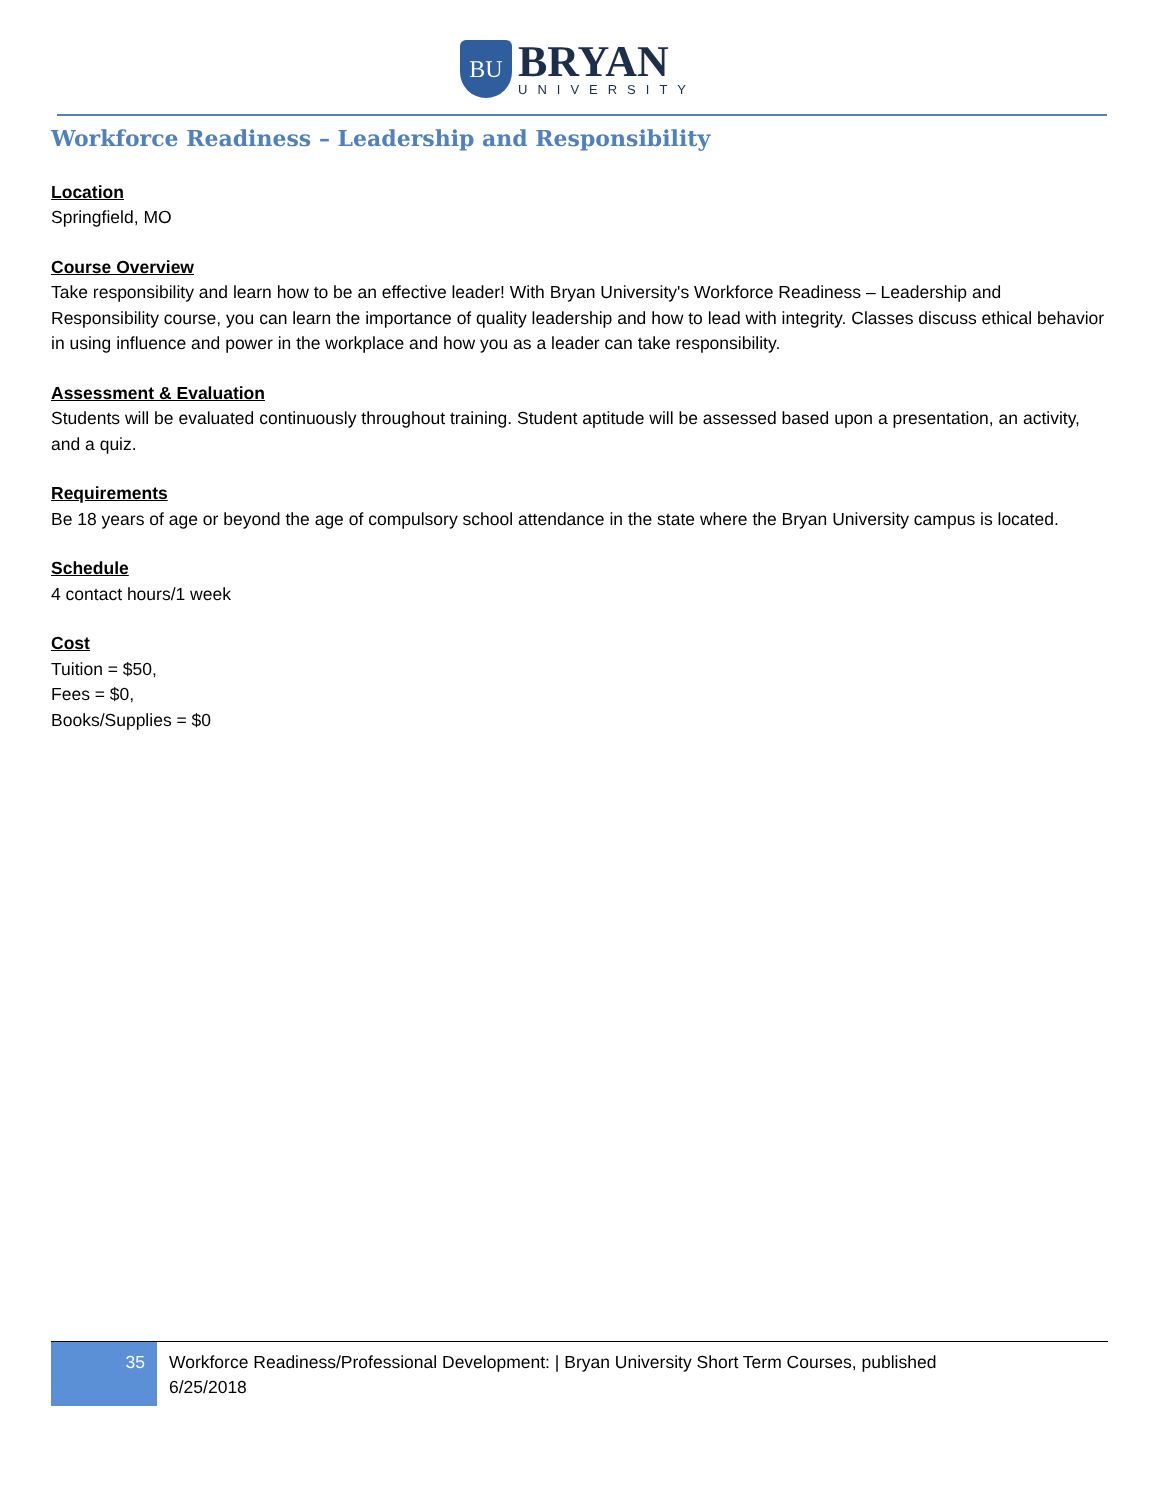BU
BRYAN
UNIVERSITY
Workforce Readiness – Leadership and Responsibility
Location
Springfield, MO
Course Overview
Take responsibility and learn how to be an effective leader! With Bryan University's Workforce Readiness – Leadership and Responsibility course, you can learn the importance of quality leadership and how to lead with integrity. Classes discuss ethical behavior in using influence and power in the workplace and how you as a leader can take responsibility.
Assessment & Evaluation
Students will be evaluated continuously throughout training. Student aptitude will be assessed based upon a presentation, an activity, and a quiz.
Requirements
Be 18 years of age or beyond the age of compulsory school attendance in the state where the Bryan University campus is located.
Schedule
4 contact hours/1 week
Cost
Tuition = $50,
Fees = $0,
Books/Supplies = $0
35
Workforce Readiness/Professional Development: | Bryan University Short Term Courses, published
6/25/2018